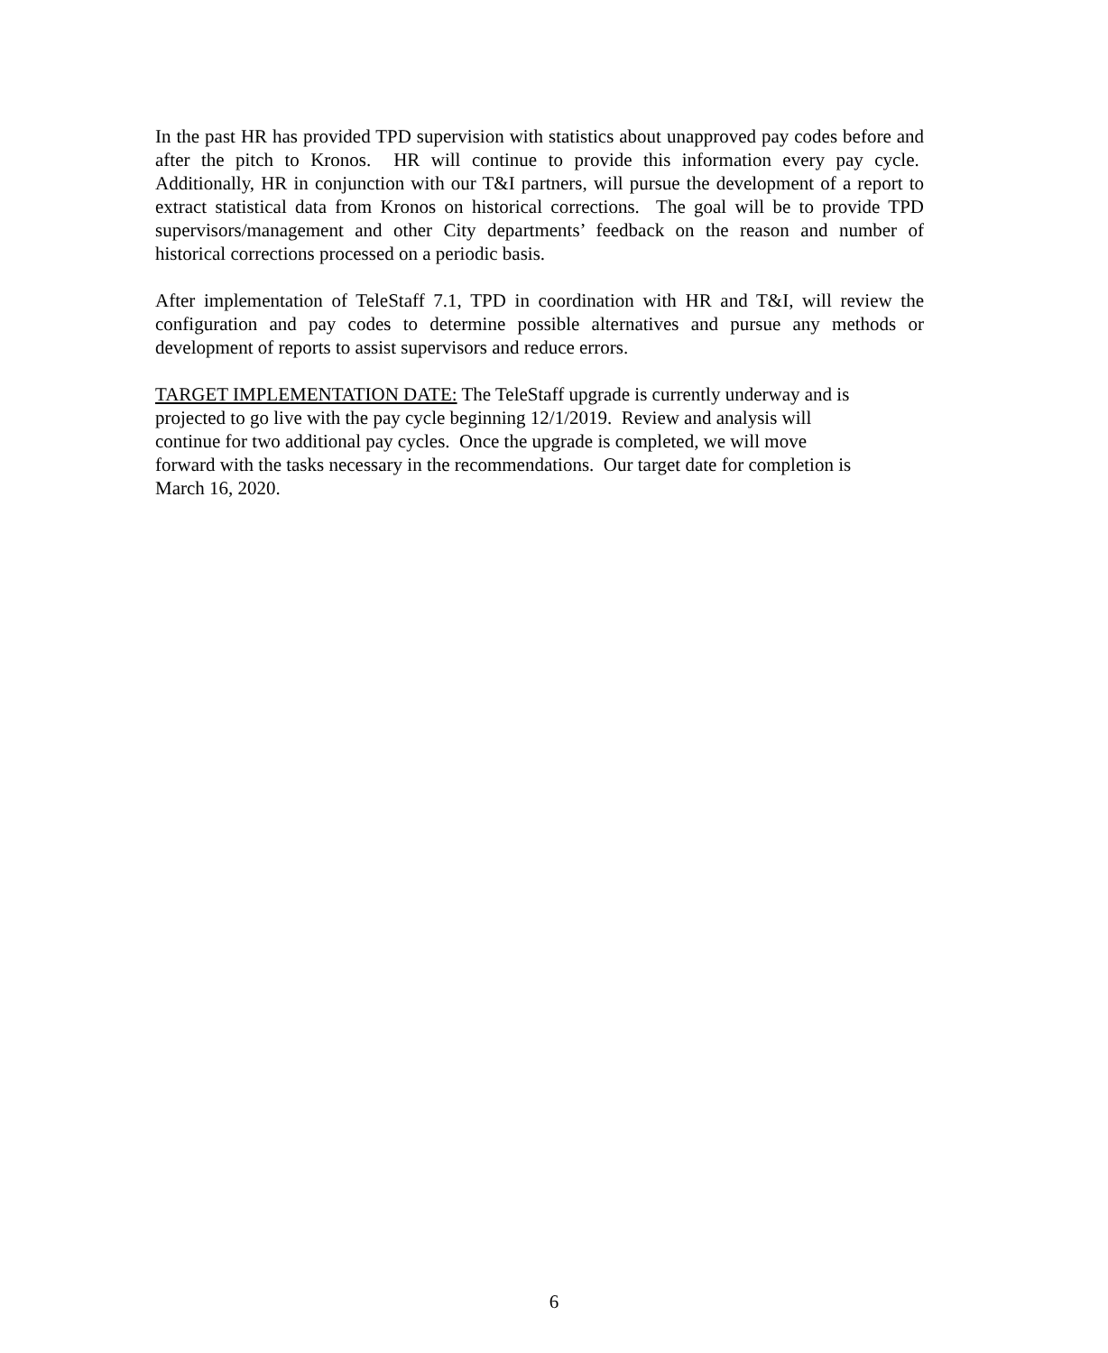In the past HR has provided TPD supervision with statistics about unapproved pay codes before and after the pitch to Kronos. HR will continue to provide this information every pay cycle. Additionally, HR in conjunction with our T&I partners, will pursue the development of a report to extract statistical data from Kronos on historical corrections. The goal will be to provide TPD supervisors/management and other City departments’ feedback on the reason and number of historical corrections processed on a periodic basis.
After implementation of TeleStaff 7.1, TPD in coordination with HR and T&I, will review the configuration and pay codes to determine possible alternatives and pursue any methods or development of reports to assist supervisors and reduce errors.
TARGET IMPLEMENTATION DATE: The TeleStaff upgrade is currently underway and is
projected to go live with the pay cycle beginning 12/1/2019. Review and analysis will
continue for two additional pay cycles. Once the upgrade is completed, we will move
forward with the tasks necessary in the recommendations. Our target date for completion is
March 16, 2020.
6